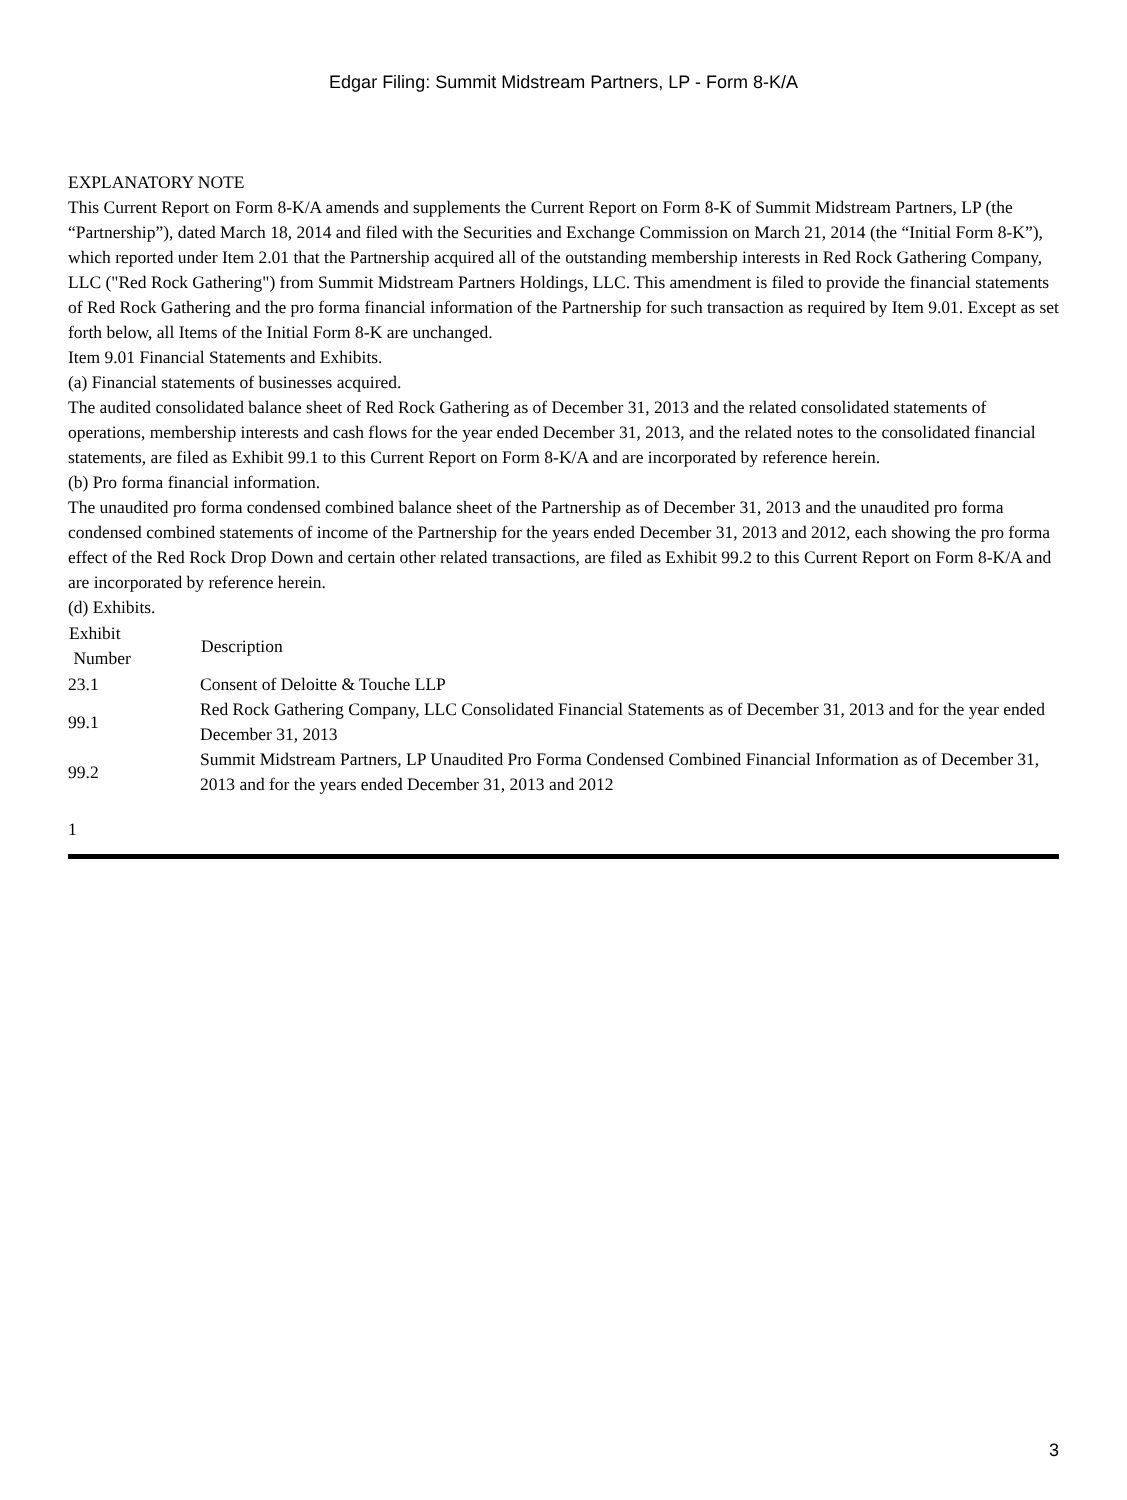Edgar Filing: Summit Midstream Partners, LP - Form 8-K/A
EXPLANATORY NOTE
This Current Report on Form 8-K/A amends and supplements the Current Report on Form 8-K of Summit Midstream Partners, LP (the “Partnership”), dated March 18, 2014 and filed with the Securities and Exchange Commission on March 21, 2014 (the “Initial Form 8-K”), which reported under Item 2.01 that the Partnership acquired all of the outstanding membership interests in Red Rock Gathering Company, LLC ("Red Rock Gathering") from Summit Midstream Partners Holdings, LLC. This amendment is filed to provide the financial statements of Red Rock Gathering and the pro forma financial information of the Partnership for such transaction as required by Item 9.01. Except as set forth below, all Items of the Initial Form 8-K are unchanged.
Item 9.01 Financial Statements and Exhibits.
(a) Financial statements of businesses acquired.
The audited consolidated balance sheet of Red Rock Gathering as of December 31, 2013 and the related consolidated statements of operations, membership interests and cash flows for the year ended December 31, 2013, and the related notes to the consolidated financial statements, are filed as Exhibit 99.1 to this Current Report on Form 8-K/A and are incorporated by reference herein.
(b) Pro forma financial information.
The unaudited pro forma condensed combined balance sheet of the Partnership as of December 31, 2013 and the unaudited pro forma condensed combined statements of income of the Partnership for the years ended December 31, 2013 and 2012, each showing the pro forma effect of the Red Rock Drop Down and certain other related transactions, are filed as Exhibit 99.2 to this Current Report on Form 8-K/A and are incorporated by reference herein.
(d) Exhibits.
| Exhibit Number | Description |
| --- | --- |
| 23.1 | Consent of Deloitte & Touche LLP |
| 99.1 | Red Rock Gathering Company, LLC Consolidated Financial Statements as of December 31, 2013 and for the year ended December 31, 2013 |
| 99.2 | Summit Midstream Partners, LP Unaudited Pro Forma Condensed Combined Financial Information as of December 31, 2013 and for the years ended December 31, 2013 and 2012 |
1
3